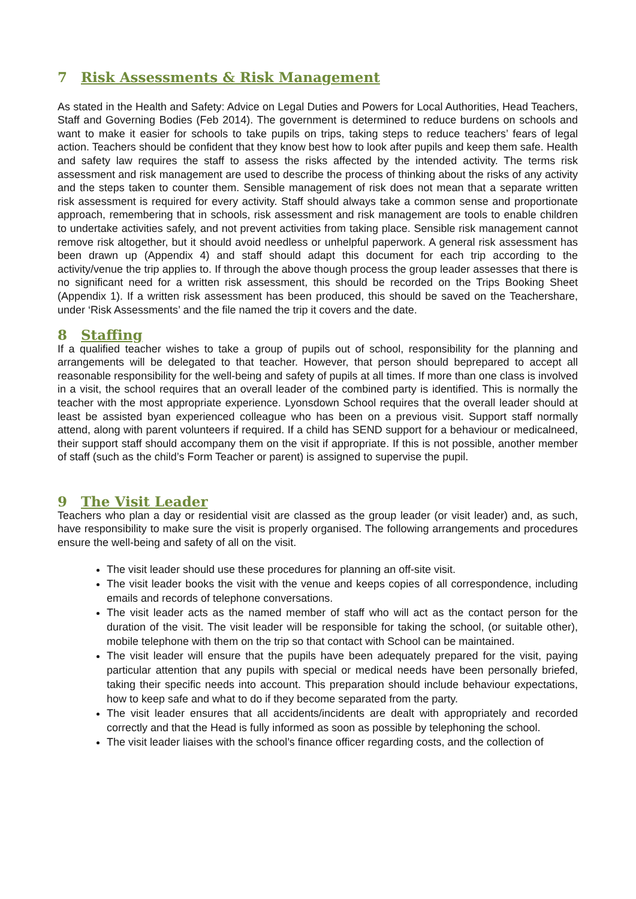7 Risk Assessments & Risk Management
As stated in the Health and Safety: Advice on Legal Duties and Powers for Local Authorities, Head Teachers, Staff and Governing Bodies (Feb 2014). The government is determined to reduce burdens on schools and want to make it easier for schools to take pupils on trips, taking steps to reduce teachers’ fears of legal action. Teachers should be confident that they know best how to look after pupils and keep them safe. Health and safety law requires the staff to assess the risks affected by the intended activity. The terms risk assessment and risk management are used to describe the process of thinking about the risks of any activity and the steps taken to counter them. Sensible management of risk does not mean that a separate written risk assessment is required for every activity. Staff should always take a common sense and proportionate approach, remembering that in schools, risk assessment and risk management are tools to enable children to undertake activities safely, and not prevent activities from taking place. Sensible risk management cannot remove risk altogether, but it should avoid needless or unhelpful paperwork. A general risk assessment has been drawn up (Appendix 4) and staff should adapt this document for each trip according to the activity/venue the trip applies to. If through the above though process the group leader assesses that there is no significant need for a written risk assessment, this should be recorded on the Trips Booking Sheet (Appendix 1). If a written risk assessment has been produced, this should be saved on the Teachershare, under ‘Risk Assessments’ and the file named the trip it covers and the date.
8 Staffing
If a qualified teacher wishes to take a group of pupils out of school, responsibility for the planning and arrangements will be delegated to that teacher. However, that person should beprepared to accept all reasonable responsibility for the well-being and safety of pupils at all times. If more than one class is involved in a visit, the school requires that an overall leader of the combined party is identified. This is normally the teacher with the most appropriate experience. Lyonsdown School requires that the overall leader should at least be assisted byan experienced colleague who has been on a previous visit. Support staff normally attend, along with parent volunteers if required. If a child has SEND support for a behaviour or medicalneed, their support staff should accompany them on the visit if appropriate. If this is not possible, another member of staff (such as the child’s Form Teacher or parent) is assigned to supervise the pupil.
9 The Visit Leader
Teachers who plan a day or residential visit are classed as the group leader (or visit leader) and, as such, have responsibility to make sure the visit is properly organised. The following arrangements and procedures ensure the well-being and safety of all on the visit.
The visit leader should use these procedures for planning an off-site visit.
The visit leader books the visit with the venue and keeps copies of all correspondence, including emails and records of telephone conversations.
The visit leader acts as the named member of staff who will act as the contact person for the duration of the visit. The visit leader will be responsible for taking the school, (or suitable other), mobile telephone with them on the trip so that contact with School can be maintained.
The visit leader will ensure that the pupils have been adequately prepared for the visit, paying particular attention that any pupils with special or medical needs have been personally briefed, taking their specific needs into account. This preparation should include behaviour expectations, how to keep safe and what to do if they become separated from the party.
The visit leader ensures that all accidents/incidents are dealt with appropriately and recorded correctly and that the Head is fully informed as soon as possible by telephoning the school.
The visit leader liaises with the school’s finance officer regarding costs, and the collection of